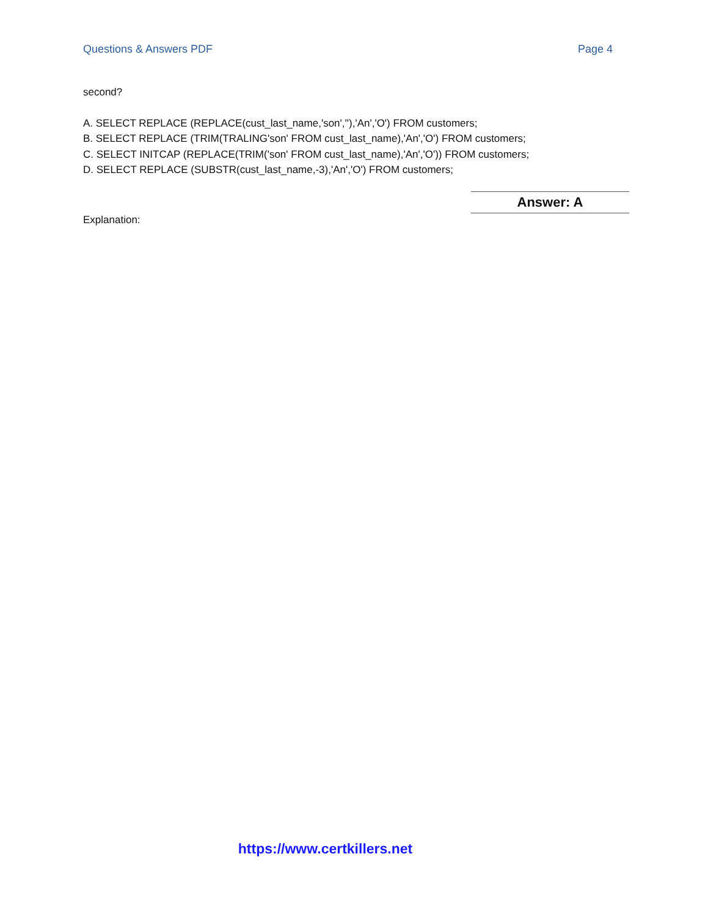Questions & Answers PDF Page 4
second?
A. SELECT REPLACE (REPLACE(cust_last_name,'son',''),'An','O') FROM customers;
B. SELECT REPLACE (TRIM(TRALING'son' FROM cust_last_name),'An','O') FROM customers;
C. SELECT INITCAP (REPLACE(TRIM('son' FROM cust_last_name),'An','O')) FROM customers;
D. SELECT REPLACE (SUBSTR(cust_last_name,-3),'An','O') FROM customers;
Answer: A
Explanation:
https://www.certkillers.net